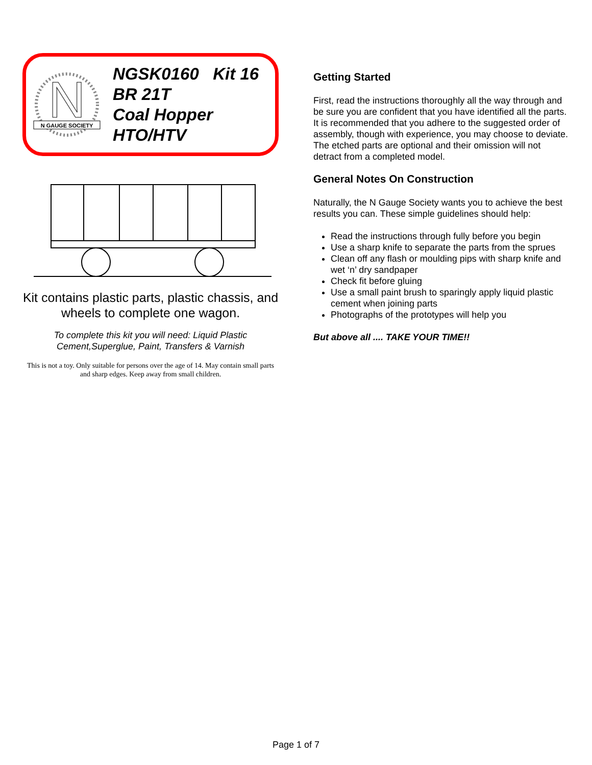N
N GAUGE SOCIETY
NGSK0160 Kit 16
BR 21T
Coal Hopper
HTO/HTV
Kit contains plastic parts, plastic chassis, and wheels to complete one wagon.
To complete this kit you will need: Liquid Plastic Cement,Superglue, Paint, Transfers & Varnish
This is not a toy. Only suitable for persons over the age of 14. May contain small parts and sharp edges. Keep away from small children.
Getting Started
First, read the instructions thoroughly all the way through and be sure you are confident that you have identified all the parts. It is recommended that you adhere to the suggested order of assembly, though with experience, you may choose to deviate. The etched parts are optional and their omission will not detract from a completed model.
General Notes On Construction
Naturally, the N Gauge Society wants you to achieve the best results you can. These simple guidelines should help:
Read the instructions through fully before you begin
Use a sharp knife to separate the parts from the sprues
Clean off any flash or moulding pips with sharp knife and wet ‘n’ dry sandpaper
Check fit before gluing
Use a small paint brush to sparingly apply liquid plastic cement when joining parts
Photographs of the prototypes will help you
But above all .... TAKE YOUR TIME!!
Page 1 of 7